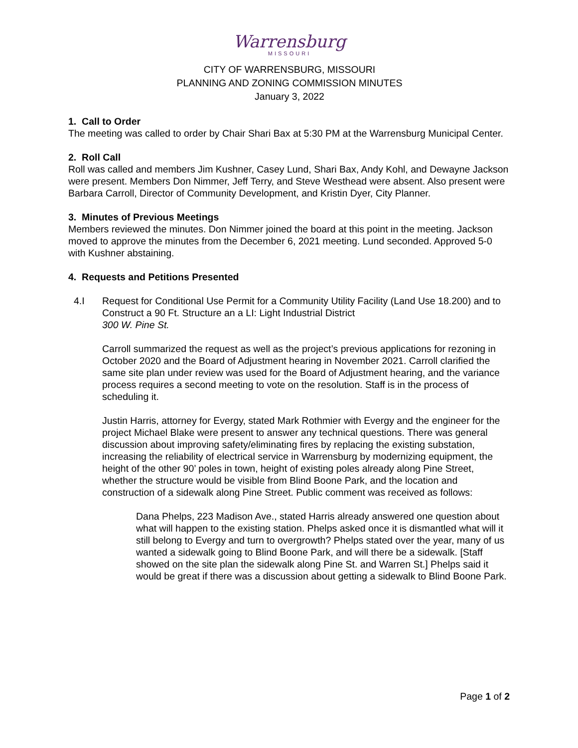Warrensburg
MISSOURI
CITY OF WARRENSBURG, MISSOURI
PLANNING AND ZONING COMMISSION MINUTES
January 3, 2022
1. Call to Order
The meeting was called to order by Chair Shari Bax at 5:30 PM at the Warrensburg Municipal Center.
2. Roll Call
Roll was called and members Jim Kushner, Casey Lund, Shari Bax, Andy Kohl, and Dewayne Jackson were present. Members Don Nimmer, Jeff Terry, and Steve Westhead were absent. Also present were Barbara Carroll, Director of Community Development, and Kristin Dyer, City Planner.
3. Minutes of Previous Meetings
Members reviewed the minutes. Don Nimmer joined the board at this point in the meeting. Jackson moved to approve the minutes from the December 6, 2021 meeting. Lund seconded. Approved 5-0 with Kushner abstaining.
4. Requests and Petitions Presented
4.I Request for Conditional Use Permit for a Community Utility Facility (Land Use 18.200) and to Construct a 90 Ft. Structure an a LI: Light Industrial District
300 W. Pine St.
Carroll summarized the request as well as the project’s previous applications for rezoning in October 2020 and the Board of Adjustment hearing in November 2021. Carroll clarified the same site plan under review was used for the Board of Adjustment hearing, and the variance process requires a second meeting to vote on the resolution. Staff is in the process of scheduling it.
Justin Harris, attorney for Evergy, stated Mark Rothmier with Evergy and the engineer for the project Michael Blake were present to answer any technical questions. There was general discussion about improving safety/eliminating fires by replacing the existing substation, increasing the reliability of electrical service in Warrensburg by modernizing equipment, the height of the other 90’ poles in town, height of existing poles already along Pine Street, whether the structure would be visible from Blind Boone Park, and the location and construction of a sidewalk along Pine Street. Public comment was received as follows:
Dana Phelps, 223 Madison Ave., stated Harris already answered one question about what will happen to the existing station. Phelps asked once it is dismantled what will it still belong to Evergy and turn to overgrowth? Phelps stated over the year, many of us wanted a sidewalk going to Blind Boone Park, and will there be a sidewalk. [Staff showed on the site plan the sidewalk along Pine St. and Warren St.] Phelps said it would be great if there was a discussion about getting a sidewalk to Blind Boone Park.
Page 1 of 2